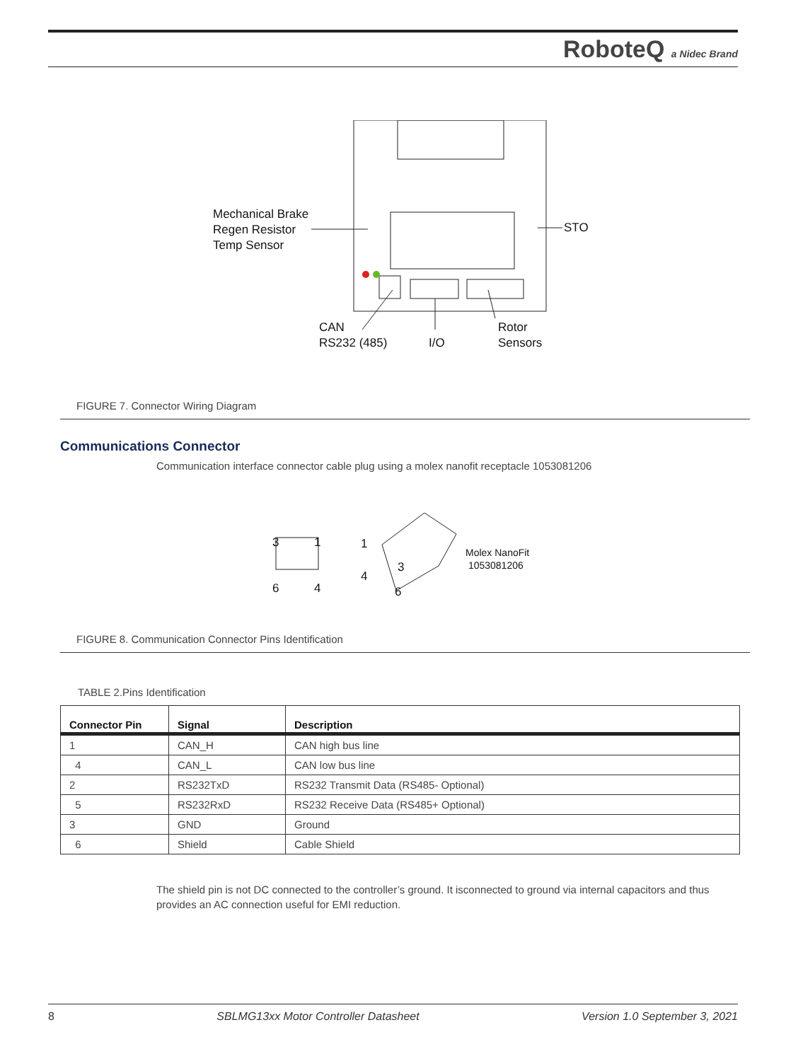RoboteQ a Nidec Brand
Mechanical Brake
Regen Resistor
Temp Sensor
STO
CAN
RS232 (485)
I/O
Rotor
Sensors
FIGURE 7. Connector Wiring Diagram
Communications Connector
Communication interface connector cable plug using a molex nanofit receptacle 1053081206
3 1
6 4
1
3
4
6
Molex NanoFit
1053081206
FIGURE 8. Communication Connector Pins Identification
TABLE 2.Pins Identification
| Connector Pin | Signal | Description |
| --- | --- | --- |
| 1 | CAN_H | CAN high bus line |
| 4 | CAN_L | CAN low bus line |
| 2 | RS232TxD | RS232 Transmit Data (RS485- Optional) |
| 5 | RS232RxD | RS232 Receive Data (RS485+ Optional) |
| 3 | GND | Ground |
| 6 | Shield | Cable Shield |
The shield pin is not DC connected to the controller’s ground. It isconnected to ground via internal capacitors and thus provides an AC connection useful for EMI reduction.
8 SBLMG13xx Motor Controller Datasheet Version 1.0 September 3, 2021